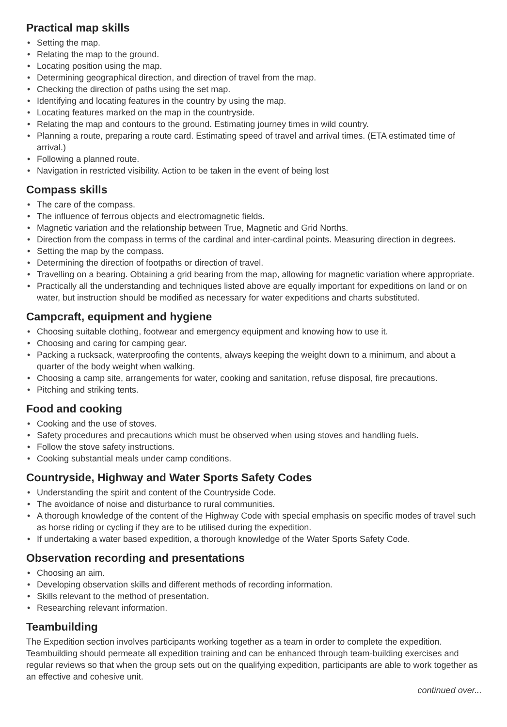Practical map skills
• Setting the map.
• Relating the map to the ground.
• Locating position using the map.
• Determining geographical direction, and direction of travel from the map.
• Checking the direction of paths using the set map.
• Identifying and locating features in the country by using the map.
• Locating features marked on the map in the countryside.
• Relating the map and contours to the ground. Estimating journey times in wild country.
• Planning a route, preparing a route card. Estimating speed of travel and arrival times. (ETA estimated time of arrival.)
• Following a planned route.
• Navigation in restricted visibility. Action to be taken in the event of being lost
Compass skills
• The care of the compass.
• The influence of ferrous objects and electromagnetic fields.
• Magnetic variation and the relationship between True, Magnetic and Grid Norths.
• Direction from the compass in terms of the cardinal and inter-cardinal points. Measuring direction in degrees.
• Setting the map by the compass.
• Determining the direction of footpaths or direction of travel.
• Travelling on a bearing. Obtaining a grid bearing from the map, allowing for magnetic variation where appropriate.
• Practically all the understanding and techniques listed above are equally important for expeditions on land or on water, but instruction should be modified as necessary for water expeditions and charts substituted.
Campcraft, equipment and hygiene
• Choosing suitable clothing, footwear and emergency equipment and knowing how to use it.
• Choosing and caring for camping gear.
• Packing a rucksack, waterproofing the contents, always keeping the weight down to a minimum, and about a quarter of the body weight when walking.
• Choosing a camp site, arrangements for water, cooking and sanitation, refuse disposal, fire precautions.
• Pitching and striking tents.
Food and cooking
• Cooking and the use of stoves.
• Safety procedures and precautions which must be observed when using stoves and handling fuels.
• Follow the stove safety instructions.
• Cooking substantial meals under camp conditions.
Countryside, Highway and Water Sports Safety Codes
• Understanding the spirit and content of the Countryside Code.
• The avoidance of noise and disturbance to rural communities.
• A thorough knowledge of the content of the Highway Code with special emphasis on specific modes of travel such as horse riding or cycling if they are to be utilised during the expedition.
• If undertaking a water based expedition, a thorough knowledge of the Water Sports Safety Code.
Observation recording and presentations
• Choosing an aim.
• Developing observation skills and different methods of recording information.
• Skills relevant to the method of presentation.
• Researching relevant information.
Teambuilding
The Expedition section involves participants working together as a team in order to complete the expedition. Teambuilding should permeate all expedition training and can be enhanced through team-building exercises and regular reviews so that when the group sets out on the qualifying expedition, participants are able to work together as an effective and cohesive unit.
continued over...